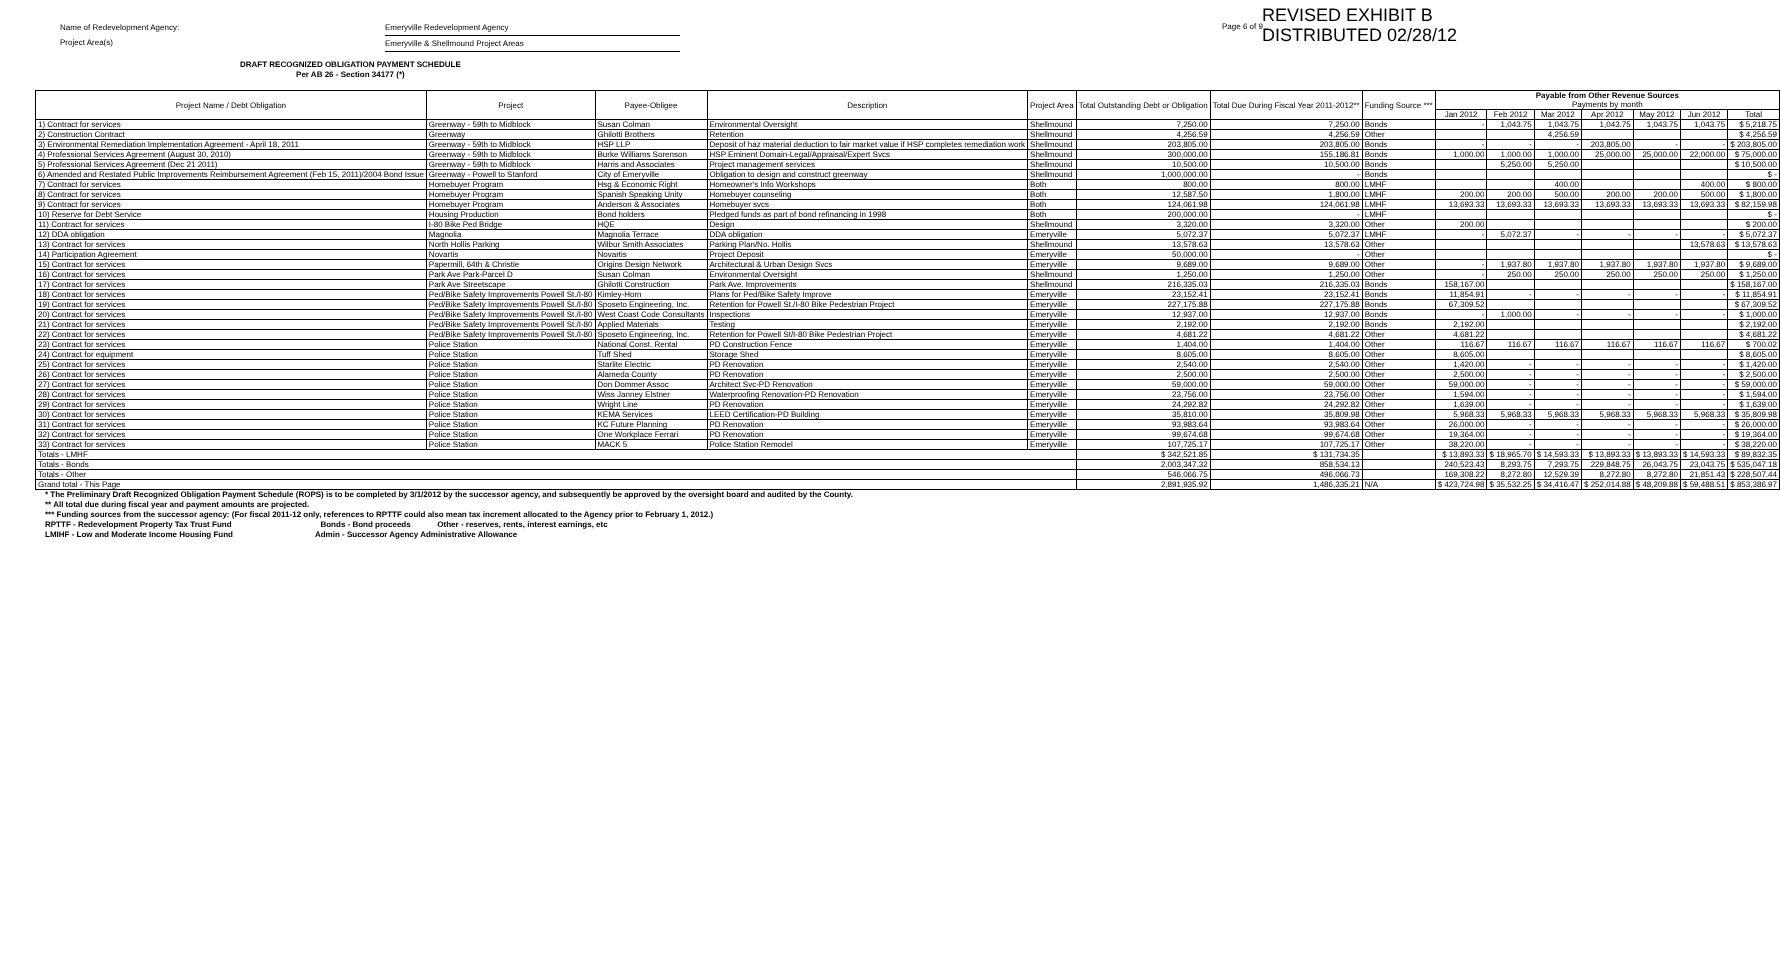Name of Redevelopment Agency:
Project Area(s)
Emeryville Redevelopment Agency
Emeryville & Shellmound Project Areas
Page 6 of 9
REVISED EXHIBIT B
DISTRIBUTED 02/28/12
DRAFT RECOGNIZED OBLIGATION PAYMENT SCHEDULE
Per AB 26 - Section 34177 (*)
| Project Name / Debt Obligation | Project | Payee-Obligee | Description | Project Area | Total Outstanding Debt or Obligation | Total Due During Fiscal Year 2011-2012** | Funding Source *** | Payable from Other Revenue Sources Payments by month | | | | | | |
| --- | --- | --- | --- | --- | --- | --- | --- | --- | --- | --- | --- | --- | --- | --- |
| | | | | | | | | Jan 2012 | Feb 2012 | Mar 2012 | Apr 2012 | May 2012 | Jun 2012 | Total |
| 1) Contract for services | Greenway - 59th to Midblock | Susan Colman | Environmental Oversight | Shellmound | 7,250.00 | 7,250.00 | Bonds | - | 1,043.75 | 1,043.75 | 1,043.75 | 1,043.75 | 1,043.75 | $ 5,218.75 |
| 2) Construction Contract | Greenway | Ghilotti Brothers | Retention | Shellmound | 4,256.59 | 4,256.59 | Other | | | 4,256.59 | | | | $ 4,256.59 |
| 3) Environmental Remediation Implementation Agreement - April 18, 2011 | Greenway - 59th to Midblock | HSP LLP | Deposit of haz material deduction to fair market value if HSP completes remediation work | Shellmound | 203,805.00 | 203,805.00 | Bonds | - | - | - | 203,805.00 | - | - | $ 203,805.00 |
| 4) Professional Services Agreement (August 30, 2010) | Greenway - 59th to Midblock | Burke Williams Sorenson | HSP Eminent Domain-Legal/Appraisal/Expert Svcs | Shellmound | 300,000.00 | 155,186.81 | Bonds | 1,000.00 | 1,000.00 | 1,000.00 | 25,000.00 | 25,000.00 | 22,000.00 | $ 75,000.00 |
| 5) Professional Services Agreement (Dec 21 2011) | Greenway - 59th to Midblock | Harris and Associates | Project management services | Shellmound | 10,500.00 | 10,500.00 | Bonds | | 5,250.00 | 5,250.00 | | | | $ 10,500.00 |
| 6) Amended and Restated Public Improvements Reimbursement Agreement (Feb 15, 2011)/2004 Bond Issue | Greenway - Powell to Stanford | City of Emeryville | Obligation to design and construct greenway | Shellmound | 1,000,000.00 | - | Bonds | | | | | | | $ - |
| 7) Contract for services | Homebuyer Program | Hsg & Economic Right | Homeowner's Info Workshops | Both | 800.00 | 800.00 | LMHF | | | 400.00 | | | 400.00 | $ 800.00 |
| 8) Contract for services | Homebuyer Program | Spanish Speaking Unity | Homebuyer counseling | Both | 12,587.50 | 1,800.00 | LMHF | 200.00 | 200.00 | 500.00 | 200.00 | 200.00 | 500.00 | $ 1,800.00 |
| 9) Contract for services | Homebuyer Program | Anderson & Associates | Homebuyer svcs | Both | 124,061.98 | 124,061.98 | LMHF | 13,693.33 | 13,693.33 | 13,693.33 | 13,693.33 | 13,693.33 | 13,693.33 | $ 82,159.98 |
| 10) Reserve for Debt Service | Housing Production | Bond holders | Pledged funds as part of bond refinancing in 1998 | Both | 200,000.00 | - | LMHF | | | | | | | $ - |
| 11) Contract for services | I-80 Bike Ped Bridge | HQE | Design | Shellmound | 3,320.00 | 3,320.00 | Other | 200.00 | | | | | | $ 200.00 |
| 12) DDA obligation | Magnolia | Magnolia Terrace | DDA obligation | Emeryville | 5,072.37 | 5,072.37 | LMHF | - | 5,072.37 | - | - | - | - | $ 5,072.37 |
| 13) Contract for services | North Hollis Parking | Wilbur Smith Associates | Parking Plan/No. Hollis | Shellmound | 13,578.63 | 13,578.63 | Other | | | | | | 13,578.63 | $ 13,578.63 |
| 14) Participation Agreement | Novartis | Novartis | Project Deposit | Emeryville | 50,000.00 | - | Other | | | | | | | $ - |
| 15) Contract for services | Papermill, 64th & Christie | Origins Design Network | Architectural & Urban Design Svcs | Emeryville | 9,689.00 | 9,689.00 | Other | - | 1,937.80 | 1,937.80 | 1,937.80 | 1,937.80 | 1,937.80 | $ 9,689.00 |
| 16) Contract for services | Park Ave Park-Parcel D | Susan Colman | Environmental Oversight | Shellmound | 1,250.00 | 1,250.00 | Other | - | 250.00 | 250.00 | 250.00 | 250.00 | 250.00 | $ 1,250.00 |
| 17) Contract for services | Park Ave Streetscape | Ghilotti Construction | Park Ave. Improvements | Shellmound | 216,335.03 | 216,335.03 | Bonds | 158,167.00 | | | | | | $ 158,167.00 |
| 18) Contract for services | Ped/Bike Safety Improvements Powell St./I-80 | Kimley-Horn | Plans for Ped/Bike Safety Improve | Emeryville | 23,152.41 | 23,152.41 | Bonds | 11,854.91 | - | - | - | - | - | $ 11,854.91 |
| 19) Contract for services | Ped/Bike Safety Improvements Powell St./I-80 | Sposeto Engineering, Inc. | Retention for Powell St./I-80 Bike Pedestrian Project | Emeryville | 227,175.88 | 227,175.88 | Bonds | 67,309.52 | | | | | | $ 67,309.52 |
| 20) Contract for services | Ped/Bike Safety Improvements Powell St./I-80 | West Coast Code Consultants | Inspections | Emeryville | 12,937.00 | 12,937.00 | Bonds | - | 1,000.00 | - | - | - | - | $ 1,000.00 |
| 21) Contract for services | Ped/Bike Safety Improvements Powell St./I-80 | Applied Materials | Testing | Emeryville | 2,192.00 | 2,192.00 | Bonds | 2,192.00 | | | | | | $ 2,192.00 |
| 22) Contract for services | Ped/Bike Safety Improvements Powell St./I-80 | Sposeto Engineering, Inc. | Retention for Powell St/I-80 Bike Pedestrian Project | Emeryville | 4,681.22 | 4,681.22 | Other | 4,681.22 | | | | | | $ 4,681.22 |
| 23) Contract for services | Police Station | National Const. Rental | PD Construction Fence | Emeryville | 1,404.00 | 1,404.00 | Other | 116.67 | 116.67 | 116.67 | 116.67 | 116.67 | 116.67 | $ 700.02 |
| 24) Contract for equipment | Police Station | Tuff Shed | Storage Shed | Emeryville | 8,605.00 | 8,605.00 | Other | 8,605.00 | | | | | | $ 8,605.00 |
| 25) Contract for services | Police Station | Starlite Electric | PD Renovation | Emeryville | 2,540.00 | 2,540.00 | Other | 1,420.00 | - | - | - | - | - | $ 1,420.00 |
| 26) Contract for services | Police Station | Alameda County | PD Renovation | Emeryville | 2,500.00 | 2,500.00 | Other | 2,500.00 | - | - | - | - | - | $ 2,500.00 |
| 27) Contract for services | Police Station | Don Dommer Assoc | Architect Svc-PD Renovation | Emeryville | 59,000.00 | 59,000.00 | Other | 59,000.00 | - | - | - | - | - | $ 59,000.00 |
| 28) Contract for services | Police Station | Wiss Janney Elstner | Waterproofing Renovation-PD Renovation | Emeryville | 23,756.00 | 23,756.00 | Other | 1,594.00 | - | - | - | - | - | $ 1,594.00 |
| 29) Contract for services | Police Station | Wright Line | PD Renovation | Emeryville | 24,292.82 | 24,292.82 | Other | 1,639.00 | - | - | - | - | - | $ 1,639.00 |
| 30) Contract for services | Police Station | KEMA Services | LEED Certification-PD Building | Emeryville | 35,810.00 | 35,809.98 | Other | 5,968.33 | 5,968.33 | 5,968.33 | 5,968.33 | 5,968.33 | 5,968.33 | $ 35,809.98 |
| 31) Contract for services | Police Station | KC Future Planning | PD Renovation | Emeryville | 93,983.64 | 93,983.64 | Other | 26,000.00 | - | - | - | - | - | $ 26,000.00 |
| 32) Contract for services | Police Station | One Workplace Ferrari | PD Renovation | Emeryville | 99,674.68 | 99,674.68 | Other | 19,364.00 | - | - | - | - | - | $ 19,364.00 |
| 33) Contract for services | Police Station | MACK 5 | Police Station Remodel | Emeryville | 107,725.17 | 107,725.17 | Other | 38,220.00 | - | - | - | - | - | $ 38,220.00 |
| Totals - LMHF | | | | | $ 342,521.85 | $ 131,734.35 | | $ 13,893.33 | $ 18,965.70 | $ 14,593.33 | $ 13,893.33 | $ 13,893.33 | $ 14,593.33 | $ 89,832.35 |
| Totals - Bonds | | | | | 2,003,347.32 | 858,534.13 | | 240,523.43 | 8,293.75 | 7,293.75 | 229,848.75 | 26,043.75 | 23,043.75 | $ 535,047.18 |
| Totals - Other | | | | | 546,066.75 | 496,066.73 | | 169,308.22 | 8,272.80 | 12,529.39 | 8,272.80 | 8,272.80 | 21,851.43 | $ 228,507.44 |
| Grand total - This Page | | | | | 2,891,935.92 | 1,486,335.21 | N/A | $ 423,724.98 | $ 35,532.25 | $ 34,416.47 | $ 252,014.88 | $ 48,209.88 | $ 59,488.51 | $ 853,386.97 |
* The Preliminary Draft Recognized Obligation Payment Schedule (ROPS) is to be completed by 3/1/2012 by the successor agency, and subsequently be approved by the oversight board and audited by the County.
** All total due during fiscal year and payment amounts are projected.
*** Funding sources from the successor agency: (For fiscal 2011-12 only, references to RPTTF could also mean tax increment allocated to the Agency prior to February 1, 2012.)
RPTTF - Redevelopment Property Tax Trust Fund Bonds - Bond proceeds Other - reserves, rents, interest earnings, etc
LMIHF - Low and Moderate Income Housing Fund Admin - Successor Agency Administrative Allowance